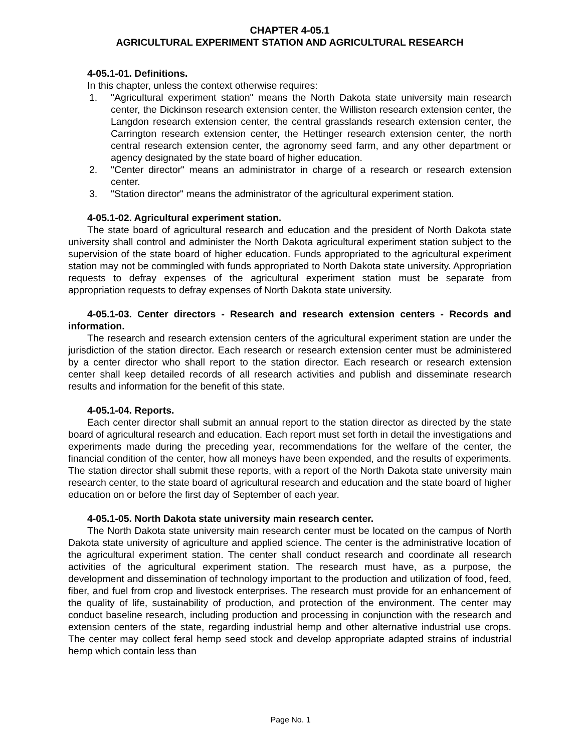CHAPTER 4-05.1
AGRICULTURAL EXPERIMENT STATION AND AGRICULTURAL RESEARCH
4-05.1-01. Definitions.
In this chapter, unless the context otherwise requires:
1. "Agricultural experiment station" means the North Dakota state university main research center, the Dickinson research extension center, the Williston research extension center, the Langdon research extension center, the central grasslands research extension center, the Carrington research extension center, the Hettinger research extension center, the north central research extension center, the agronomy seed farm, and any other department or agency designated by the state board of higher education.
2. "Center director" means an administrator in charge of a research or research extension center.
3. "Station director" means the administrator of the agricultural experiment station.
4-05.1-02. Agricultural experiment station.
The state board of agricultural research and education and the president of North Dakota state university shall control and administer the North Dakota agricultural experiment station subject to the supervision of the state board of higher education. Funds appropriated to the agricultural experiment station may not be commingled with funds appropriated to North Dakota state university. Appropriation requests to defray expenses of the agricultural experiment station must be separate from appropriation requests to defray expenses of North Dakota state university.
4-05.1-03. Center directors - Research and research extension centers - Records and information.
The research and research extension centers of the agricultural experiment station are under the jurisdiction of the station director. Each research or research extension center must be administered by a center director who shall report to the station director. Each research or research extension center shall keep detailed records of all research activities and publish and disseminate research results and information for the benefit of this state.
4-05.1-04. Reports.
Each center director shall submit an annual report to the station director as directed by the state board of agricultural research and education. Each report must set forth in detail the investigations and experiments made during the preceding year, recommendations for the welfare of the center, the financial condition of the center, how all moneys have been expended, and the results of experiments. The station director shall submit these reports, with a report of the North Dakota state university main research center, to the state board of agricultural research and education and the state board of higher education on or before the first day of September of each year.
4-05.1-05. North Dakota state university main research center.
The North Dakota state university main research center must be located on the campus of North Dakota state university of agriculture and applied science. The center is the administrative location of the agricultural experiment station. The center shall conduct research and coordinate all research activities of the agricultural experiment station. The research must have, as a purpose, the development and dissemination of technology important to the production and utilization of food, feed, fiber, and fuel from crop and livestock enterprises. The research must provide for an enhancement of the quality of life, sustainability of production, and protection of the environment. The center may conduct baseline research, including production and processing in conjunction with the research and extension centers of the state, regarding industrial hemp and other alternative industrial use crops. The center may collect feral hemp seed stock and develop appropriate adapted strains of industrial hemp which contain less than
Page No. 1